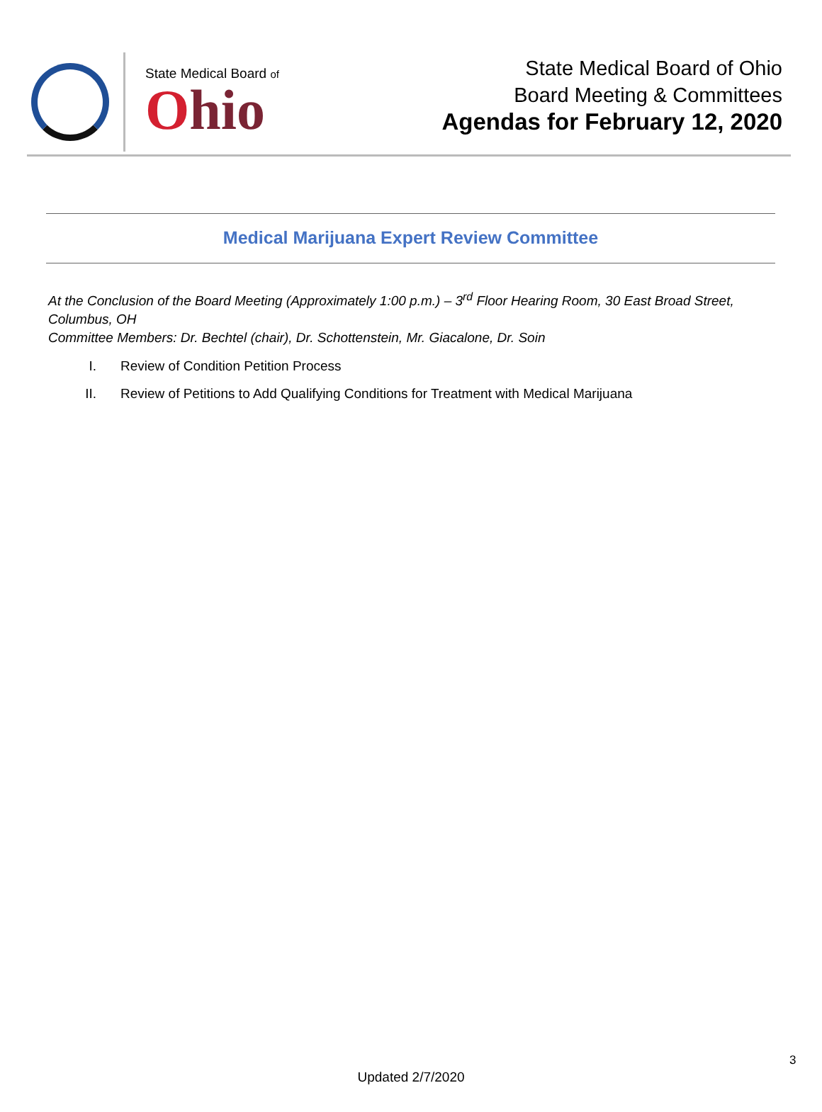State Medical Board of
Ohio
State Medical Board of Ohio
Board Meeting & Committees
Agendas for February 12, 2020
Medical Marijuana Expert Review Committee
At the Conclusion of the Board Meeting (Approximately 1:00 p.m.) – 3<sup>rd</sup> Floor Hearing Room, 30 East Broad Street, Columbus, OH
Committee Members: Dr. Bechtel (chair), Dr. Schottenstein, Mr. Giacalone, Dr. Soin
I. Review of Condition Petition Process
II. Review of Petitions to Add Qualifying Conditions for Treatment with Medical Marijuana
3
Updated 2/7/2020